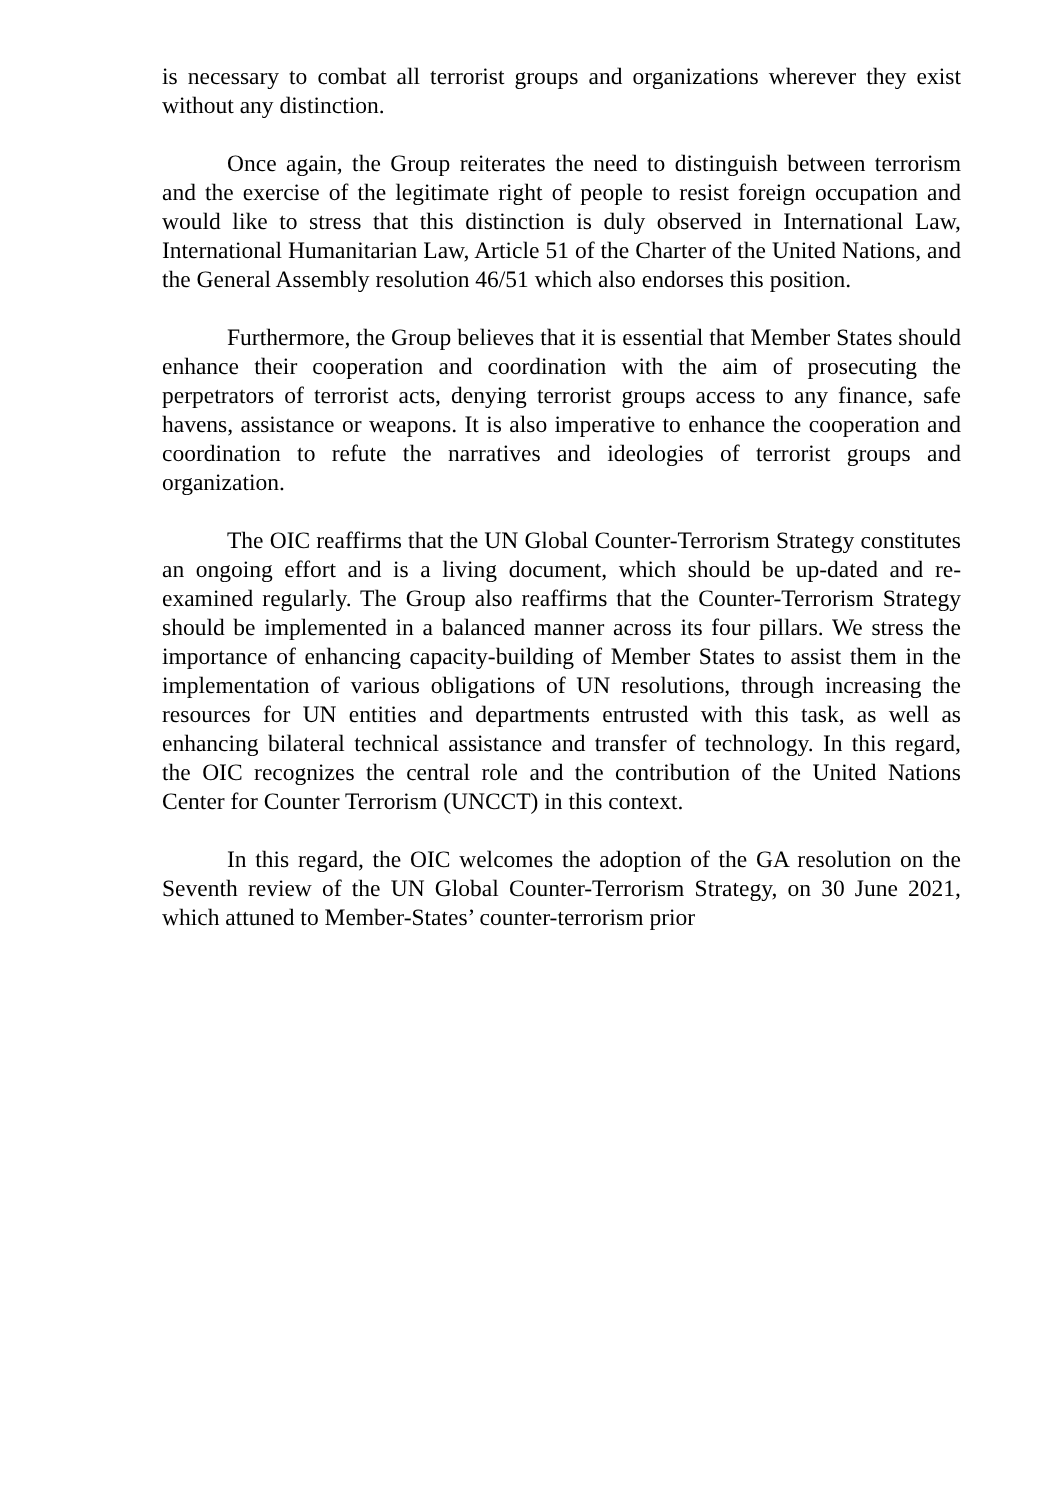is necessary to combat all terrorist groups and organizations wherever they exist without any distinction.
Once again, the Group reiterates the need to distinguish between terrorism and the exercise of the legitimate right of people to resist foreign occupation and would like to stress that this distinction is duly observed in International Law, International Humanitarian Law, Article 51 of the Charter of the United Nations, and the General Assembly resolution 46/51 which also endorses this position.
Furthermore, the Group believes that it is essential that Member States should enhance their cooperation and coordination with the aim of prosecuting the perpetrators of terrorist acts, denying terrorist groups access to any finance, safe havens, assistance or weapons. It is also imperative to enhance the cooperation and coordination to refute the narratives and ideologies of terrorist groups and organization.
The OIC reaffirms that the UN Global Counter-Terrorism Strategy constitutes an ongoing effort and is a living document, which should be up-dated and re-examined regularly. The Group also reaffirms that the Counter-Terrorism Strategy should be implemented in a balanced manner across its four pillars. We stress the importance of enhancing capacity-building of Member States to assist them in the implementation of various obligations of UN resolutions, through increasing the resources for UN entities and departments entrusted with this task, as well as enhancing bilateral technical assistance and transfer of technology. In this regard, the OIC recognizes the central role and the contribution of the United Nations Center for Counter Terrorism (UNCCT) in this context.
In this regard, the OIC welcomes the adoption of the GA resolution on the Seventh review of the UN Global Counter-Terrorism Strategy, on 30 June 2021, which attuned to Member-States’ counter-terrorism prior